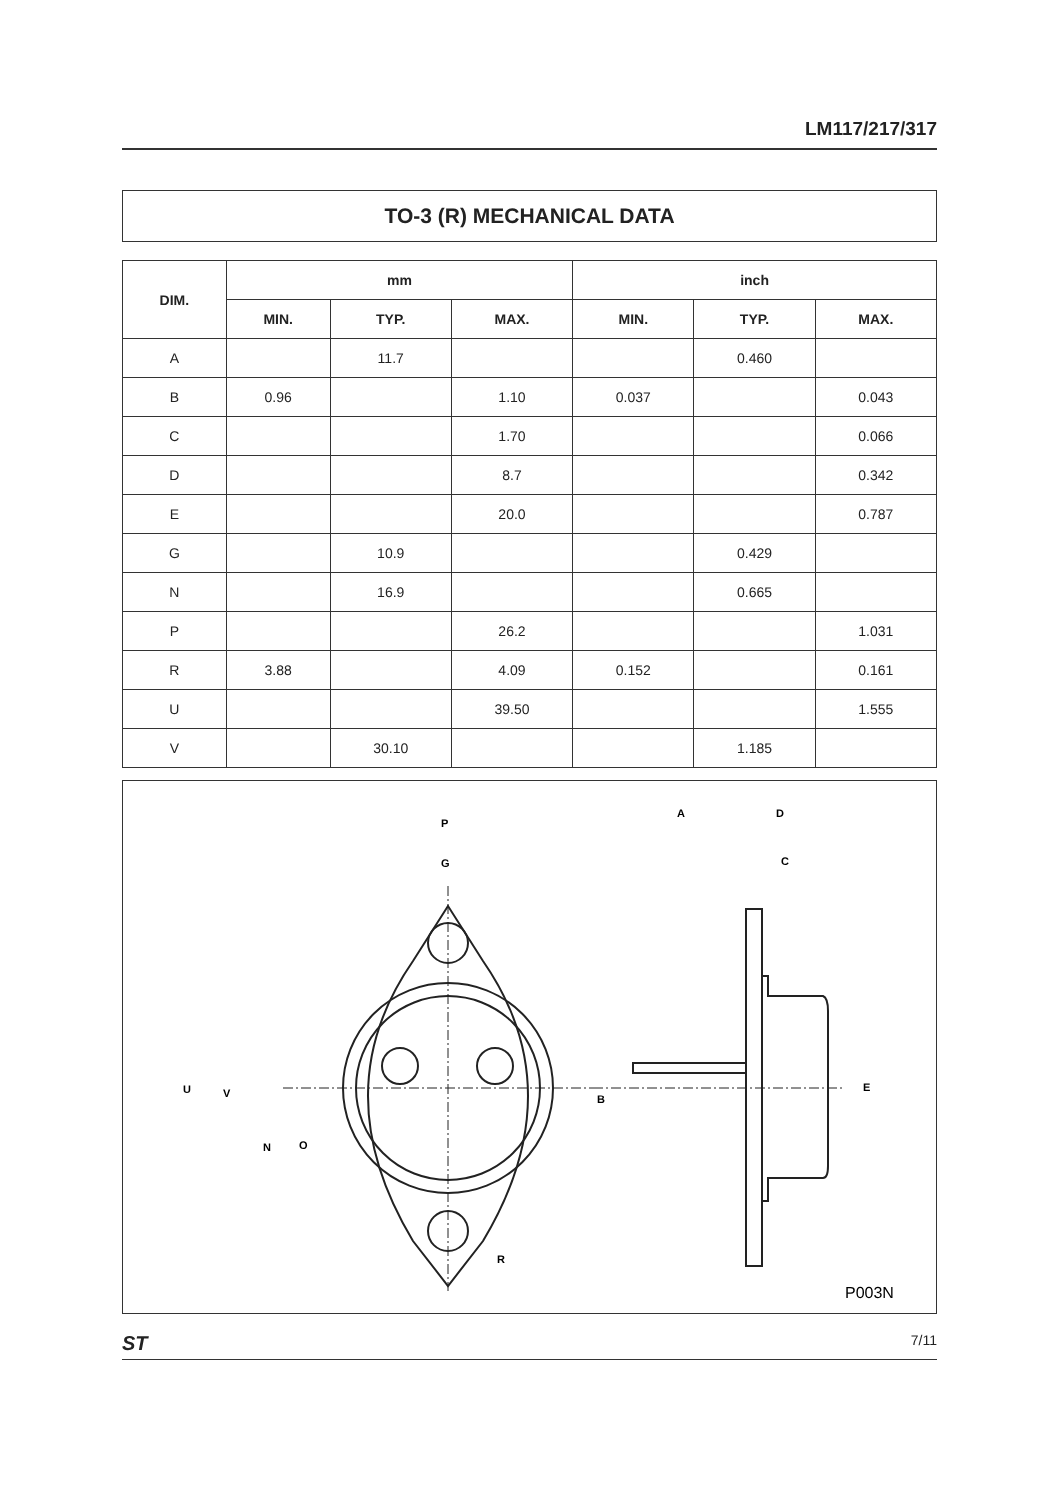LM117/217/317
TO-3 (R) MECHANICAL DATA
| DIM. | mm | | | inch | | |
| --- | --- | --- | --- | --- | --- | --- |
| | MIN. | TYP. | MAX. | MIN. | TYP. | MAX. |
| A | | 11.7 | | | 0.460 | |
| B | 0.96 | | 1.10 | 0.037 | | 0.043 |
| C | | | 1.70 | | | 0.066 |
| D | | | 8.7 | | | 0.342 |
| E | | | 20.0 | | | 0.787 |
| G | | 10.9 | | | 0.429 | |
| N | | 16.9 | | | 0.665 | |
| P | | | 26.2 | | | 1.031 |
| R | 3.88 | | 4.09 | 0.152 | | 0.161 |
| U | | | 39.50 | | | 1.555 |
| V | | 30.10 | | | 1.185 | |
P
G
A
D
C
U
V
N
O
B
E
R
P003N
ST 7/11